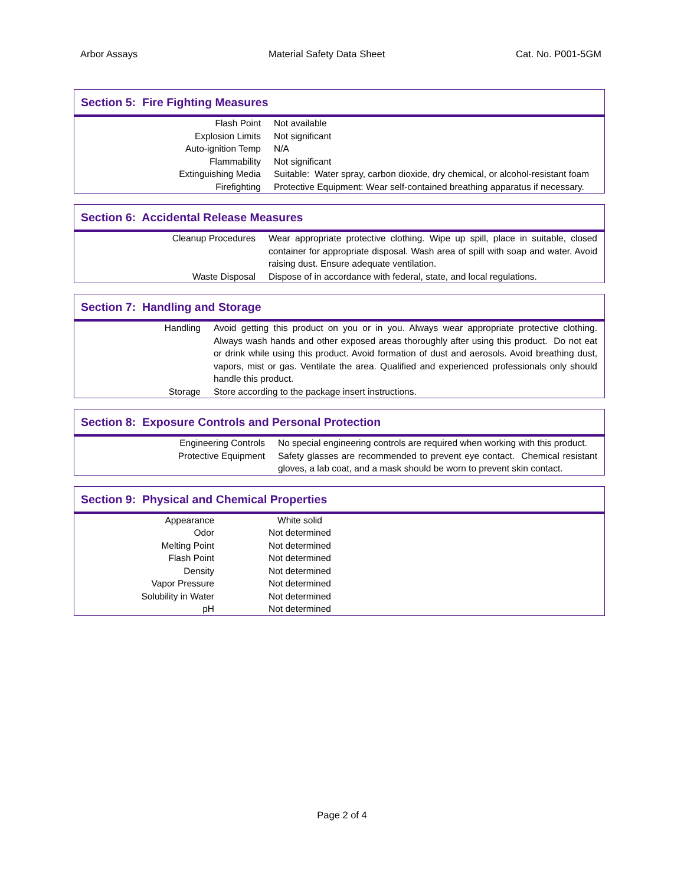Arbor Assays Material Safety Data Sheet Cat. No. P001-5GM
Section 5: Fire Fighting Measures
| Flash Point | Not available |
| Explosion Limits | Not significant |
| Auto-ignition Temp | N/A |
| Flammability | Not significant |
| Extinguishing Media | Suitable: Water spray, carbon dioxide, dry chemical, or alcohol-resistant foam |
| Firefighting | Protective Equipment: Wear self-contained breathing apparatus if necessary. |
Section 6: Accidental Release Measures
| Cleanup Procedures | Wear appropriate protective clothing. Wipe up spill, place in suitable, closed container for appropriate disposal. Wash area of spill with soap and water. Avoid raising dust. Ensure adequate ventilation. |
| Waste Disposal | Dispose of in accordance with federal, state, and local regulations. |
Section 7: Handling and Storage
| Handling | Avoid getting this product on you or in you. Always wear appropriate protective clothing. Always wash hands and other exposed areas thoroughly after using this product. Do not eat or drink while using this product. Avoid formation of dust and aerosols. Avoid breathing dust, vapors, mist or gas. Ventilate the area. Qualified and experienced professionals only should handle this product. |
| Storage | Store according to the package insert instructions. |
Section 8: Exposure Controls and Personal Protection
| Engineering Controls | No special engineering controls are required when working with this product. |
| Protective Equipment | Safety glasses are recommended to prevent eye contact. Chemical resistant gloves, a lab coat, and a mask should be worn to prevent skin contact. |
Section 9: Physical and Chemical Properties
| Appearance | White solid | |
| Odor | Not determined | |
| Melting Point | Not determined | |
| Flash Point | Not determined | |
| Density | Not determined | |
| Vapor Pressure | Not determined | |
| Solubility in Water | Not determined | |
| pH | Not determined | |
Page 2 of 4